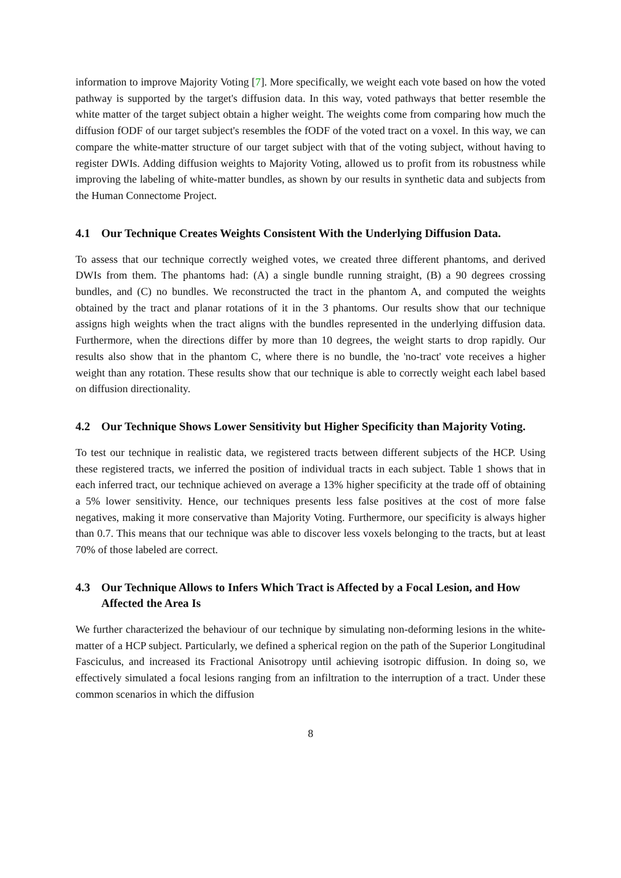information to improve Majority Voting [7]. More specifically, we weight each vote based on how the voted pathway is supported by the target's diffusion data. In this way, voted pathways that better resemble the white matter of the target subject obtain a higher weight. The weights come from comparing how much the diffusion fODF of our target subject's resembles the fODF of the voted tract on a voxel. In this way, we can compare the white-matter structure of our target subject with that of the voting subject, without having to register DWIs. Adding diffusion weights to Majority Voting, allowed us to profit from its robustness while improving the labeling of white-matter bundles, as shown by our results in synthetic data and subjects from the Human Connectome Project.
4.1 Our Technique Creates Weights Consistent With the Underlying Diffusion Data.
To assess that our technique correctly weighed votes, we created three different phantoms, and derived DWIs from them. The phantoms had: (A) a single bundle running straight, (B) a 90 degrees crossing bundles, and (C) no bundles. We reconstructed the tract in the phantom A, and computed the weights obtained by the tract and planar rotations of it in the 3 phantoms. Our results show that our technique assigns high weights when the tract aligns with the bundles represented in the underlying diffusion data. Furthermore, when the directions differ by more than 10 degrees, the weight starts to drop rapidly. Our results also show that in the phantom C, where there is no bundle, the 'no-tract' vote receives a higher weight than any rotation. These results show that our technique is able to correctly weight each label based on diffusion directionality.
4.2 Our Technique Shows Lower Sensitivity but Higher Specificity than Majority Voting.
To test our technique in realistic data, we registered tracts between different subjects of the HCP. Using these registered tracts, we inferred the position of individual tracts in each subject. Table 1 shows that in each inferred tract, our technique achieved on average a 13% higher specificity at the trade off of obtaining a 5% lower sensitivity. Hence, our techniques presents less false positives at the cost of more false negatives, making it more conservative than Majority Voting. Furthermore, our specificity is always higher than 0.7. This means that our technique was able to discover less voxels belonging to the tracts, but at least 70% of those labeled are correct.
4.3 Our Technique Allows to Infers Which Tract is Affected by a Focal Lesion, and How Affected the Area Is
We further characterized the behaviour of our technique by simulating non-deforming lesions in the white-matter of a HCP subject. Particularly, we defined a spherical region on the path of the Superior Longitudinal Fasciculus, and increased its Fractional Anisotropy until achieving isotropic diffusion. In doing so, we effectively simulated a focal lesions ranging from an infiltration to the interruption of a tract. Under these common scenarios in which the diffusion
8